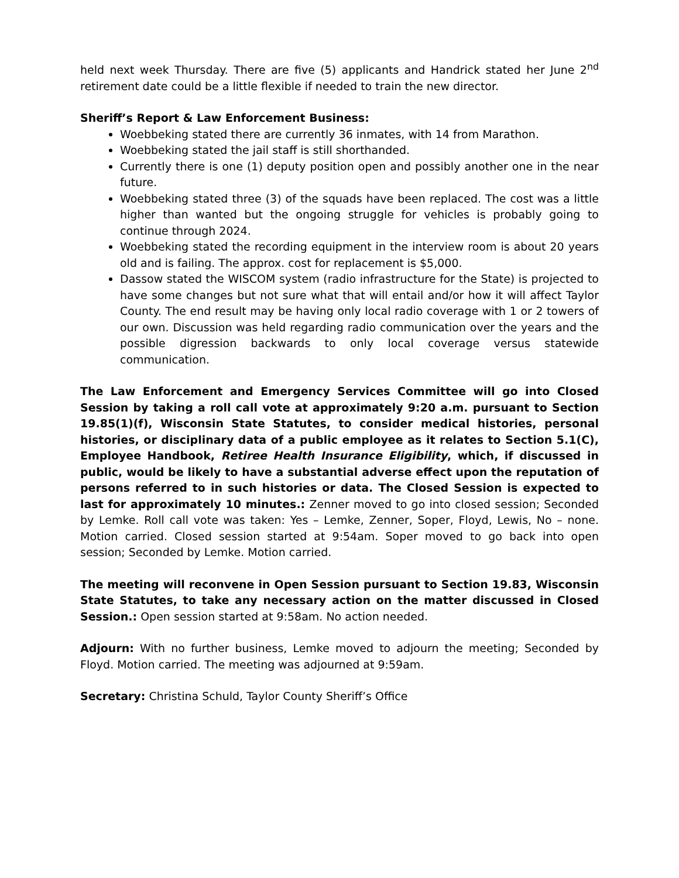held next week Thursday. There are five (5) applicants and Handrick stated her June 2<sup>nd</sup> retirement date could be a little flexible if needed to train the new director.
Sheriff’s Report & Law Enforcement Business:
Woebbeking stated there are currently 36 inmates, with 14 from Marathon.
Woebbeking stated the jail staff is still shorthanded.
Currently there is one (1) deputy position open and possibly another one in the near future.
Woebbeking stated three (3) of the squads have been replaced. The cost was a little higher than wanted but the ongoing struggle for vehicles is probably going to continue through 2024.
Woebbeking stated the recording equipment in the interview room is about 20 years old and is failing. The approx. cost for replacement is $5,000.
Dassow stated the WISCOM system (radio infrastructure for the State) is projected to have some changes but not sure what that will entail and/or how it will affect Taylor County. The end result may be having only local radio coverage with 1 or 2 towers of our own. Discussion was held regarding radio communication over the years and the possible digression backwards to only local coverage versus statewide communication.
The Law Enforcement and Emergency Services Committee will go into Closed Session by taking a roll call vote at approximately 9:20 a.m. pursuant to Section 19.85(1)(f), Wisconsin State Statutes, to consider medical histories, personal histories, or disciplinary data of a public employee as it relates to Section 5.1(C), Employee Handbook, Retiree Health Insurance Eligibility, which, if discussed in public, would be likely to have a substantial adverse effect upon the reputation of persons referred to in such histories or data. The Closed Session is expected to last for approximately 10 minutes.: Zenner moved to go into closed session; Seconded by Lemke. Roll call vote was taken: Yes – Lemke, Zenner, Soper, Floyd, Lewis, No – none. Motion carried. Closed session started at 9:54am. Soper moved to go back into open session; Seconded by Lemke. Motion carried.
The meeting will reconvene in Open Session pursuant to Section 19.83, Wisconsin State Statutes, to take any necessary action on the matter discussed in Closed Session.: Open session started at 9:58am. No action needed.
Adjourn: With no further business, Lemke moved to adjourn the meeting; Seconded by Floyd. Motion carried. The meeting was adjourned at 9:59am.
Secretary: Christina Schuld, Taylor County Sheriff’s Office